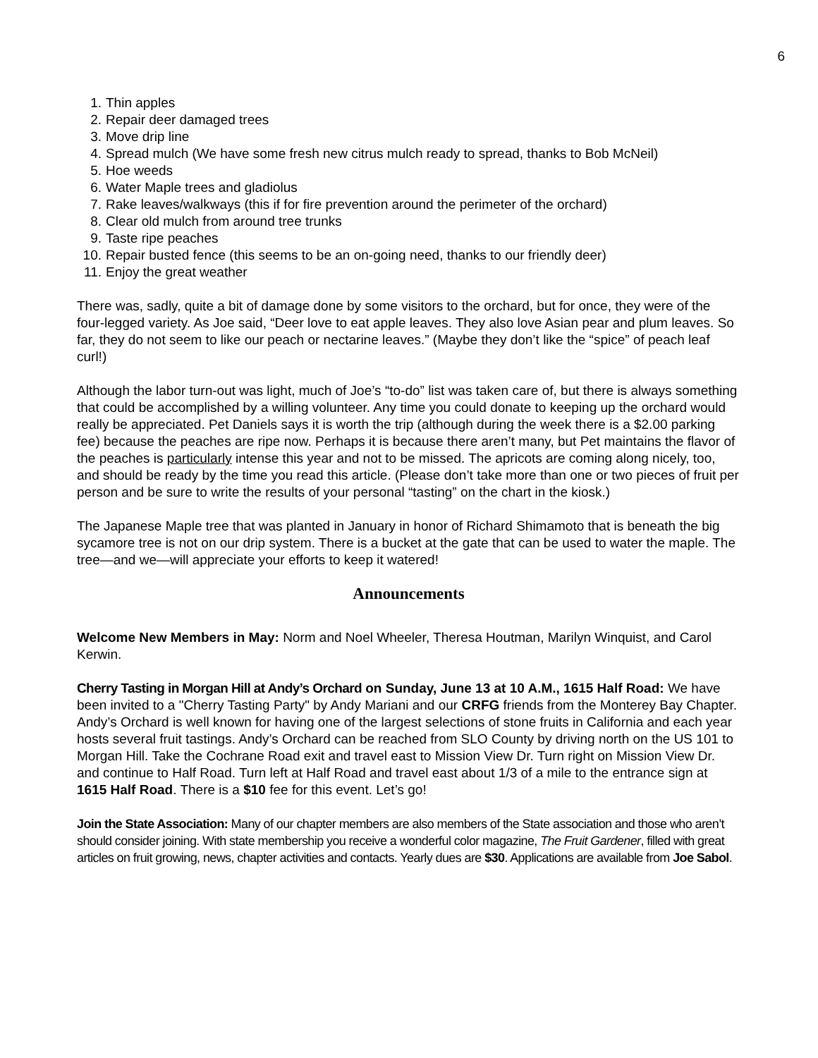6
1. Thin apples
2. Repair deer damaged trees
3. Move drip line
4. Spread mulch (We have some fresh new citrus mulch ready to spread, thanks to Bob McNeil)
5. Hoe weeds
6. Water Maple trees and gladiolus
7. Rake leaves/walkways (this if for fire prevention around the perimeter of the orchard)
8. Clear old mulch from around tree trunks
9. Taste ripe peaches
10. Repair busted fence (this seems to be an on-going need, thanks to our friendly deer)
11. Enjoy the great weather
There was, sadly, quite a bit of damage done by some visitors to the orchard, but for once, they were of the four-legged variety. As Joe said, “Deer love to eat apple leaves. They also love Asian pear and plum leaves. So far, they do not seem to like our peach or nectarine leaves.” (Maybe they don’t like the “spice” of peach leaf curl!)
Although the labor turn-out was light, much of Joe’s “to-do” list was taken care of, but there is always something that could be accomplished by a willing volunteer. Any time you could donate to keeping up the orchard would really be appreciated. Pet Daniels says it is worth the trip (although during the week there is a $2.00 parking fee) because the peaches are ripe now. Perhaps it is because there aren’t many, but Pet maintains the flavor of the peaches is particularly intense this year and not to be missed. The apricots are coming along nicely, too, and should be ready by the time you read this article. (Please don’t take more than one or two pieces of fruit per person and be sure to write the results of your personal “tasting” on the chart in the kiosk.)
The Japanese Maple tree that was planted in January in honor of Richard Shimamoto that is beneath the big sycamore tree is not on our drip system. There is a bucket at the gate that can be used to water the maple. The tree—and we—will appreciate your efforts to keep it watered!
Announcements
Welcome New Members in May: Norm and Noel Wheeler, Theresa Houtman, Marilyn Winquist, and Carol Kerwin.
Cherry Tasting in Morgan Hill at Andy’s Orchard on Sunday, June 13 at 10 A.M., 1615 Half Road: We have been invited to a "Cherry Tasting Party" by Andy Mariani and our CRFG friends from the Monterey Bay Chapter. Andy’s Orchard is well known for having one of the largest selections of stone fruits in California and each year hosts several fruit tastings. Andy’s Orchard can be reached from SLO County by driving north on the US 101 to Morgan Hill. Take the Cochrane Road exit and travel east to Mission View Dr. Turn right on Mission View Dr. and continue to Half Road. Turn left at Half Road and travel east about 1/3 of a mile to the entrance sign at 1615 Half Road. There is a $10 fee for this event. Let’s go!
Join the State Association: Many of our chapter members are also members of the State association and those who aren’t should consider joining. With state membership you receive a wonderful color magazine, The Fruit Gardener, filled with great articles on fruit growing, news, chapter activities and contacts. Yearly dues are $30. Applications are available from Joe Sabol.